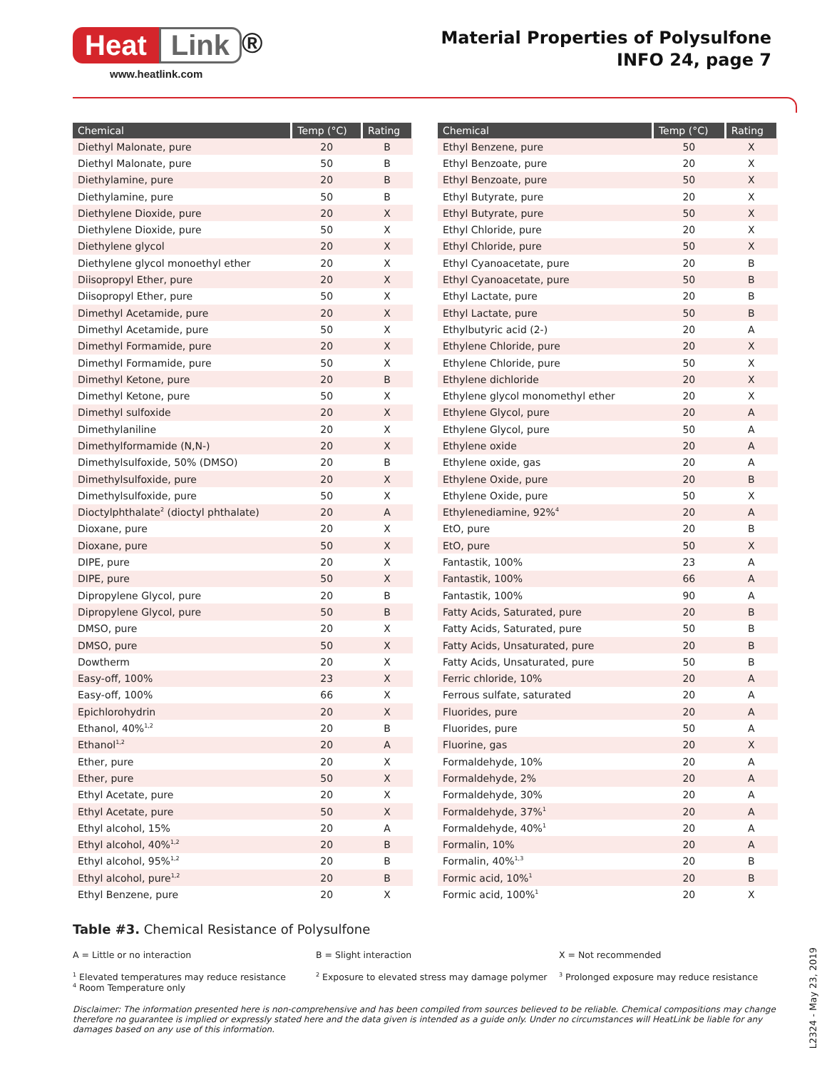Heat Link ®
www.heatlink.com
Material Properties of Polysulfone
INFO 24, page 7
| Chemical | Temp (°C) | Rating |
| --- | --- | --- |
| Diethyl Malonate, pure | 20 | B |
| Diethyl Malonate, pure | 50 | B |
| Diethylamine, pure | 20 | B |
| Diethylamine, pure | 50 | B |
| Diethylene Dioxide, pure | 20 | X |
| Diethylene Dioxide, pure | 50 | X |
| Diethylene glycol | 20 | X |
| Diethylene glycol monoethyl ether | 20 | X |
| Diisopropyl Ether, pure | 20 | X |
| Diisopropyl Ether, pure | 50 | X |
| Dimethyl Acetamide, pure | 20 | X |
| Dimethyl Acetamide, pure | 50 | X |
| Dimethyl Formamide, pure | 20 | X |
| Dimethyl Formamide, pure | 50 | X |
| Dimethyl Ketone, pure | 20 | B |
| Dimethyl Ketone, pure | 50 | X |
| Dimethyl sulfoxide | 20 | X |
| Dimethylaniline | 20 | X |
| Dimethylformamide (N,N-) | 20 | X |
| Dimethylsulfoxide, 50% (DMSO) | 20 | B |
| Dimethylsulfoxide, pure | 20 | X |
| Dimethylsulfoxide, pure | 50 | X |
| Dioctylphthalate<sup>2</sup> (dioctyl phthalate) | 20 | A |
| Dioxane, pure | 20 | X |
| Dioxane, pure | 50 | X |
| DIPE, pure | 20 | X |
| DIPE, pure | 50 | X |
| Dipropylene Glycol, pure | 20 | B |
| Dipropylene Glycol, pure | 50 | B |
| DMSO, pure | 20 | X |
| DMSO, pure | 50 | X |
| Dowtherm | 20 | X |
| Easy-off, 100% | 23 | X |
| Easy-off, 100% | 66 | X |
| Epichlorohydrin | 20 | X |
| Ethanol, 40%<sup>1,2</sup> | 20 | B |
| Ethanol<sup>1,2</sup> | 20 | A |
| Ether, pure | 20 | X |
| Ether, pure | 50 | X |
| Ethyl Acetate, pure | 20 | X |
| Ethyl Acetate, pure | 50 | X |
| Ethyl alcohol, 15% | 20 | A |
| Ethyl alcohol, 40%<sup>1,2</sup> | 20 | B |
| Ethyl alcohol, 95%<sup>1,2</sup> | 20 | B |
| Ethyl alcohol, pure<sup>1,2</sup> | 20 | B |
| Ethyl Benzene, pure | 20 | X |
| Chemical | Temp (°C) | Rating |
| --- | --- | --- |
| Ethyl Benzene, pure | 50 | X |
| Ethyl Benzoate, pure | 20 | X |
| Ethyl Benzoate, pure | 50 | X |
| Ethyl Butyrate, pure | 20 | X |
| Ethyl Butyrate, pure | 50 | X |
| Ethyl Chloride, pure | 20 | X |
| Ethyl Chloride, pure | 50 | X |
| Ethyl Cyanoacetate, pure | 20 | B |
| Ethyl Cyanoacetate, pure | 50 | B |
| Ethyl Lactate, pure | 20 | B |
| Ethyl Lactate, pure | 50 | B |
| Ethylbutyric acid (2-) | 20 | A |
| Ethylene Chloride, pure | 20 | X |
| Ethylene Chloride, pure | 50 | X |
| Ethylene dichloride | 20 | X |
| Ethylene glycol monomethyl ether | 20 | X |
| Ethylene Glycol, pure | 20 | A |
| Ethylene Glycol, pure | 50 | A |
| Ethylene oxide | 20 | A |
| Ethylene oxide, gas | 20 | A |
| Ethylene Oxide, pure | 20 | B |
| Ethylene Oxide, pure | 50 | X |
| Ethylenediamine, 92%<sup>4</sup> | 20 | A |
| EtO, pure | 20 | B |
| EtO, pure | 50 | X |
| Fantastik, 100% | 23 | A |
| Fantastik, 100% | 66 | A |
| Fantastik, 100% | 90 | A |
| Fatty Acids, Saturated, pure | 20 | B |
| Fatty Acids, Saturated, pure | 50 | B |
| Fatty Acids, Unsaturated, pure | 20 | B |
| Fatty Acids, Unsaturated, pure | 50 | B |
| Ferric chloride, 10% | 20 | A |
| Ferrous sulfate, saturated | 20 | A |
| Fluorides, pure | 20 | A |
| Fluorides, pure | 50 | A |
| Fluorine, gas | 20 | X |
| Formaldehyde, 10% | 20 | A |
| Formaldehyde, 2% | 20 | A |
| Formaldehyde, 30% | 20 | A |
| Formaldehyde, 37%<sup>1</sup> | 20 | A |
| Formaldehyde, 40%<sup>1</sup> | 20 | A |
| Formalin, 10% | 20 | A |
| Formalin, 40%<sup>1,3</sup> | 20 | B |
| Formic acid, 10%<sup>1</sup> | 20 | B |
| Formic acid, 100%<sup>1</sup> | 20 | X |
Table #3. Chemical Resistance of Polysulfone
A = Little or no interaction
B = Slight interaction
X = Not recommended
<sup>1</sup> Elevated temperatures may reduce resistance
<sup>4</sup> Room Temperature only
<sup>2</sup> Exposure to elevated stress may damage polymer
<sup>3</sup> Prolonged exposure may reduce resistance
Disclaimer: The information presented here is non-comprehensive and has been compiled from sources believed to be reliable. Chemical compositions may change therefore no guarantee is implied or expressly stated here and the data given is intended as a guide only. Under no circumstances will HeatLink be liable for any damages based on any use of this information.
L2324 - May 23, 2019